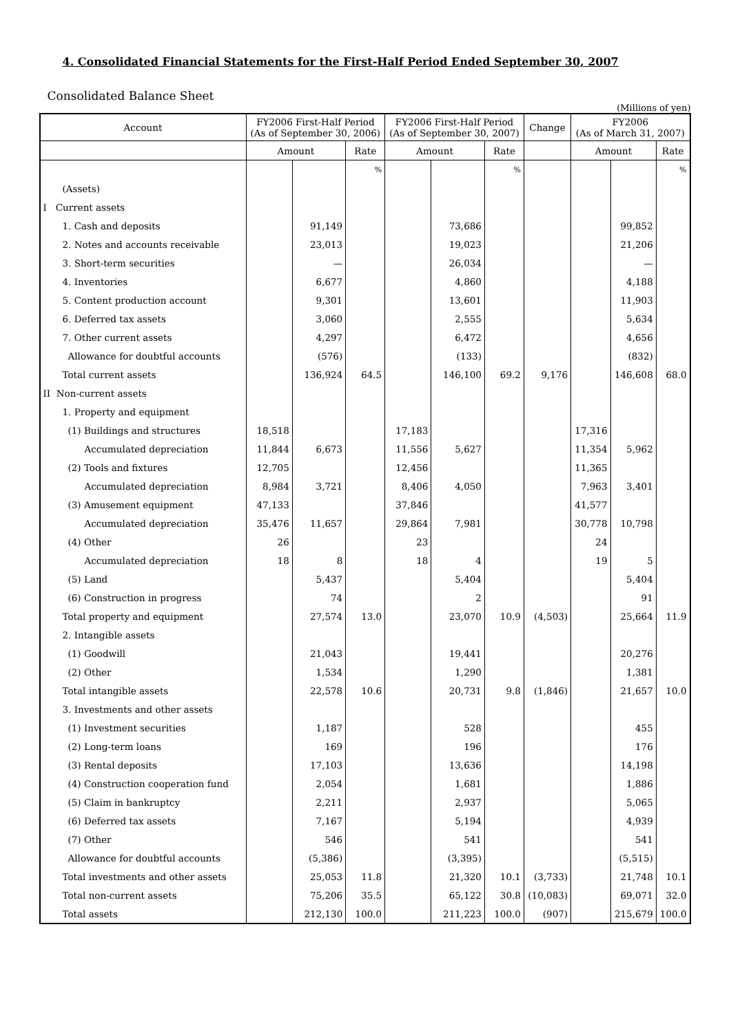4. Consolidated Financial Statements for the First-Half Period Ended September 30, 2007
Consolidated Balance Sheet
(Millions of yen)
| Account | FY2006 First-Half Period (As of September 30, 2006) | | | FY2006 First-Half Period (As of September 30, 2007) | | | Change | FY2006 (As of March 31, 2007) | | |
| --- | --- | --- | --- | --- | --- | --- | --- | --- | --- | --- |
| | Amount | | Rate | Amount | | Rate | | Amount | | Rate |
| | | | % | | | % | | | | % |
| (Assets) | | | | | | | | | | |
| I Current assets | | | | | | | | | | |
| 1. Cash and deposits | | 91,149 | | | 73,686 | | | | 99,852 | |
| 2. Notes and accounts receivable | | 23,013 | | | 19,023 | | | | 21,206 | |
| 3. Short-term securities | | — | | | 26,034 | | | | — | |
| 4. Inventories | | 6,677 | | | 4,860 | | | | 4,188 | |
| 5. Content production account | | 9,301 | | | 13,601 | | | | 11,903 | |
| 6. Deferred tax assets | | 3,060 | | | 2,555 | | | | 5,634 | |
| 7. Other current assets | | 4,297 | | | 6,472 | | | | 4,656 | |
| Allowance for doubtful accounts | | (576) | | | (133) | | | | (832) | |
| Total current assets | | 136,924 | 64.5 | | 146,100 | 69.2 | 9,176 | | 146,608 | 68.0 |
| II Non-current assets | | | | | | | | | | |
| 1. Property and equipment | | | | | | | | | | |
| (1) Buildings and structures | 18,518 | | | 17,183 | | | | 17,316 | | |
| Accumulated depreciation | 11,844 | 6,673 | | 11,556 | 5,627 | | | 11,354 | 5,962 | |
| (2) Tools and fixtures | 12,705 | | | 12,456 | | | | 11,365 | | |
| Accumulated depreciation | 8,984 | 3,721 | | 8,406 | 4,050 | | | 7,963 | 3,401 | |
| (3) Amusement equipment | 47,133 | | | 37,846 | | | | 41,577 | | |
| Accumulated depreciation | 35,476 | 11,657 | | 29,864 | 7,981 | | | 30,778 | 10,798 | |
| (4) Other | 26 | | | 23 | | | | 24 | | |
| Accumulated depreciation | 18 | 8 | | 18 | 4 | | | 19 | 5 | |
| (5) Land | | 5,437 | | | 5,404 | | | | 5,404 | |
| (6) Construction in progress | | 74 | | | 2 | | | | 91 | |
| Total property and equipment | | 27,574 | 13.0 | | 23,070 | 10.9 | (4,503) | | 25,664 | 11.9 |
| 2. Intangible assets | | | | | | | | | | |
| (1) Goodwill | | 21,043 | | | 19,441 | | | | 20,276 | |
| (2) Other | | 1,534 | | | 1,290 | | | | 1,381 | |
| Total intangible assets | | 22,578 | 10.6 | | 20,731 | 9.8 | (1,846) | | 21,657 | 10.0 |
| 3. Investments and other assets | | | | | | | | | | |
| (1) Investment securities | | 1,187 | | | 528 | | | | 455 | |
| (2) Long-term loans | | 169 | | | 196 | | | | 176 | |
| (3) Rental deposits | | 17,103 | | | 13,636 | | | | 14,198 | |
| (4) Construction cooperation fund | | 2,054 | | | 1,681 | | | | 1,886 | |
| (5) Claim in bankruptcy | | 2,211 | | | 2,937 | | | | 5,065 | |
| (6) Deferred tax assets | | 7,167 | | | 5,194 | | | | 4,939 | |
| (7) Other | | 546 | | | 541 | | | | 541 | |
| Allowance for doubtful accounts | | (5,386) | | | (3,395) | | | | (5,515) | |
| Total investments and other assets | | 25,053 | 11.8 | | 21,320 | 10.1 | (3,733) | | 21,748 | 10.1 |
| Total non-current assets | | 75,206 | 35.5 | | 65,122 | 30.8 | (10,083) | | 69,071 | 32.0 |
| Total assets | | 212,130 | 100.0 | | 211,223 | 100.0 | (907) | | 215,679 | 100.0 |